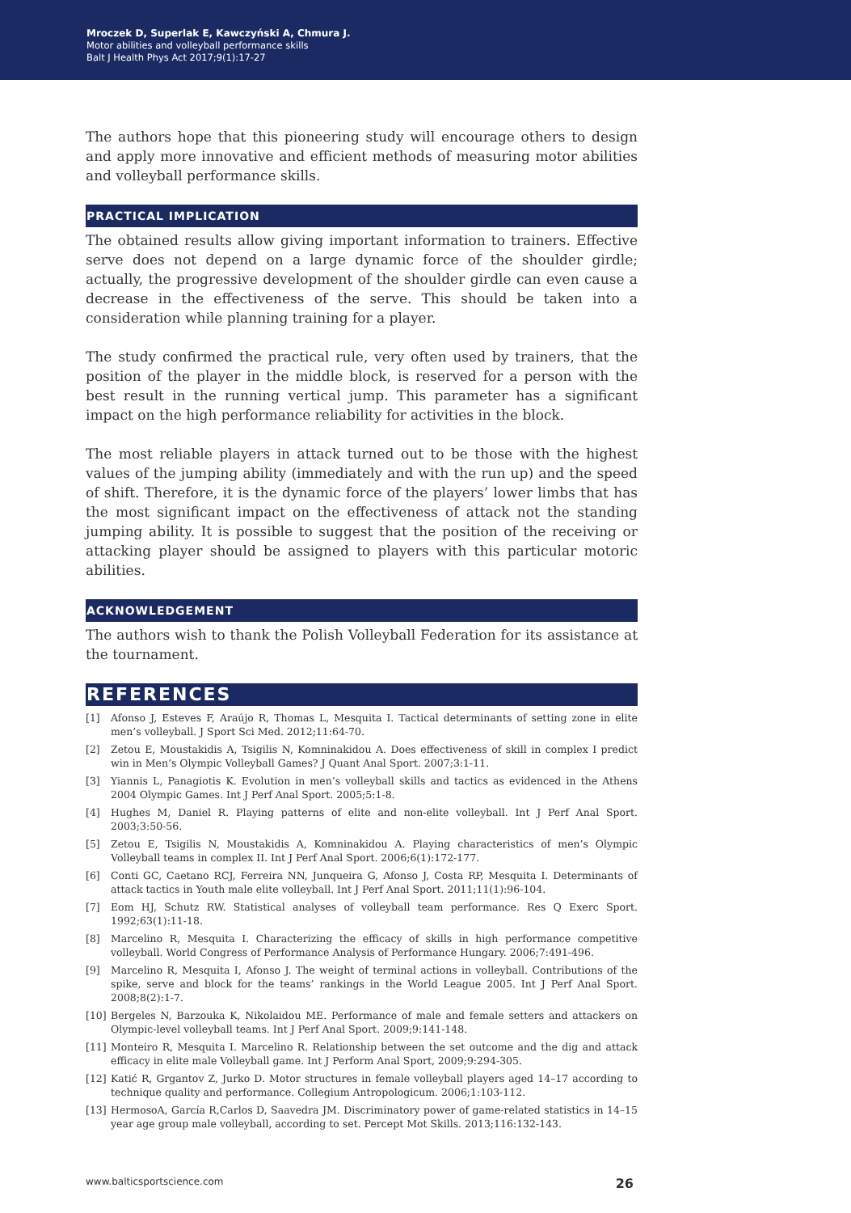Mroczek D, Superlak E, Kawczyński A, Chmura J.
Motor abilities and volleyball performance skills
Balt J Health Phys Act 2017;9(1):17-27
The authors hope that this pioneering study will encourage others to design and apply more innovative and efficient methods of measuring motor abilities and volleyball performance skills.
PRACTICAL IMPLICATION
The obtained results allow giving important information to trainers. Effective serve does not depend on a large dynamic force of the shoulder girdle; actually, the progressive development of the shoulder girdle can even cause a decrease in the effectiveness of the serve. This should be taken into a consideration while planning training for a player.
The study confirmed the practical rule, very often used by trainers, that the position of the player in the middle block, is reserved for a person with the best result in the running vertical jump. This parameter has a significant impact on the high performance reliability for activities in the block.
The most reliable players in attack turned out to be those with the highest values of the jumping ability (immediately and with the run up) and the speed of shift. Therefore, it is the dynamic force of the players’ lower limbs that has the most significant impact on the effectiveness of attack not the standing jumping ability. It is possible to suggest that the position of the receiving or attacking player should be assigned to players with this particular motoric abilities.
ACKNOWLEDGEMENT
The authors wish to thank the Polish Volleyball Federation for its assistance at the tournament.
REFERENCES
[1] Afonso J, Esteves F, Araújo R, Thomas L, Mesquita I. Tactical determinants of setting zone in elite men’s volleyball. J Sport Sci Med. 2012;11:64-70.
[2] Zetou E, Moustakidis A, Tsigilis N, Komninakidou A. Does effectiveness of skill in complex I predict win in Men’s Olympic Volleyball Games? J Quant Anal Sport. 2007;3:1-11.
[3] Yiannis L, Panagiotis K. Evolution in men’s volleyball skills and tactics as evidenced in the Athens 2004 Olympic Games. Int J Perf Anal Sport. 2005;5:1-8.
[4] Hughes M, Daniel R. Playing patterns of elite and non-elite volleyball. Int J Perf Anal Sport. 2003;3:50-56.
[5] Zetou E, Tsigilis N, Moustakidis A, Komninakidou A. Playing characteristics of men’s Olympic Volleyball teams in complex II. Int J Perf Anal Sport. 2006;6(1):172-177.
[6] Conti GC, Caetano RCJ, Ferreira NN, Junqueira G, Afonso J, Costa RP, Mesquita I. Determinants of attack tactics in Youth male elite volleyball. Int J Perf Anal Sport. 2011;11(1):96-104.
[7] Eom HJ, Schutz RW. Statistical analyses of volleyball team performance. Res Q Exerc Sport. 1992;63(1):11-18.
[8] Marcelino R, Mesquita I. Characterizing the efficacy of skills in high performance competitive volleyball. World Congress of Performance Analysis of Performance Hungary. 2006;7:491-496.
[9] Marcelino R, Mesquita I, Afonso J. The weight of terminal actions in volleyball. Contributions of the spike, serve and block for the teams’ rankings in the World League 2005. Int J Perf Anal Sport. 2008;8(2):1-7.
[10] Bergeles N, Barzouka K, Nikolaidou ME. Performance of male and female setters and attackers on Olympic-level volleyball teams. Int J Perf Anal Sport. 2009;9:141-148.
[11] Monteiro R, Mesquita I. Marcelino R. Relationship between the set outcome and the dig and attack efficacy in elite male Volleyball game. Int J Perform Anal Sport, 2009;9:294-305.
[12] Katić R, Grgantov Z, Jurko D. Motor structures in female volleyball players aged 14–17 according to technique quality and performance. Collegium Antropologicum. 2006;1:103-112.
[13] HermosoA, García R,Carlos D, Saavedra JM. Discriminatory power of game-related statistics in 14–15 year age group male volleyball, according to set. Percept Mot Skills. 2013;116:132-143.
www.balticsportscience.com 26